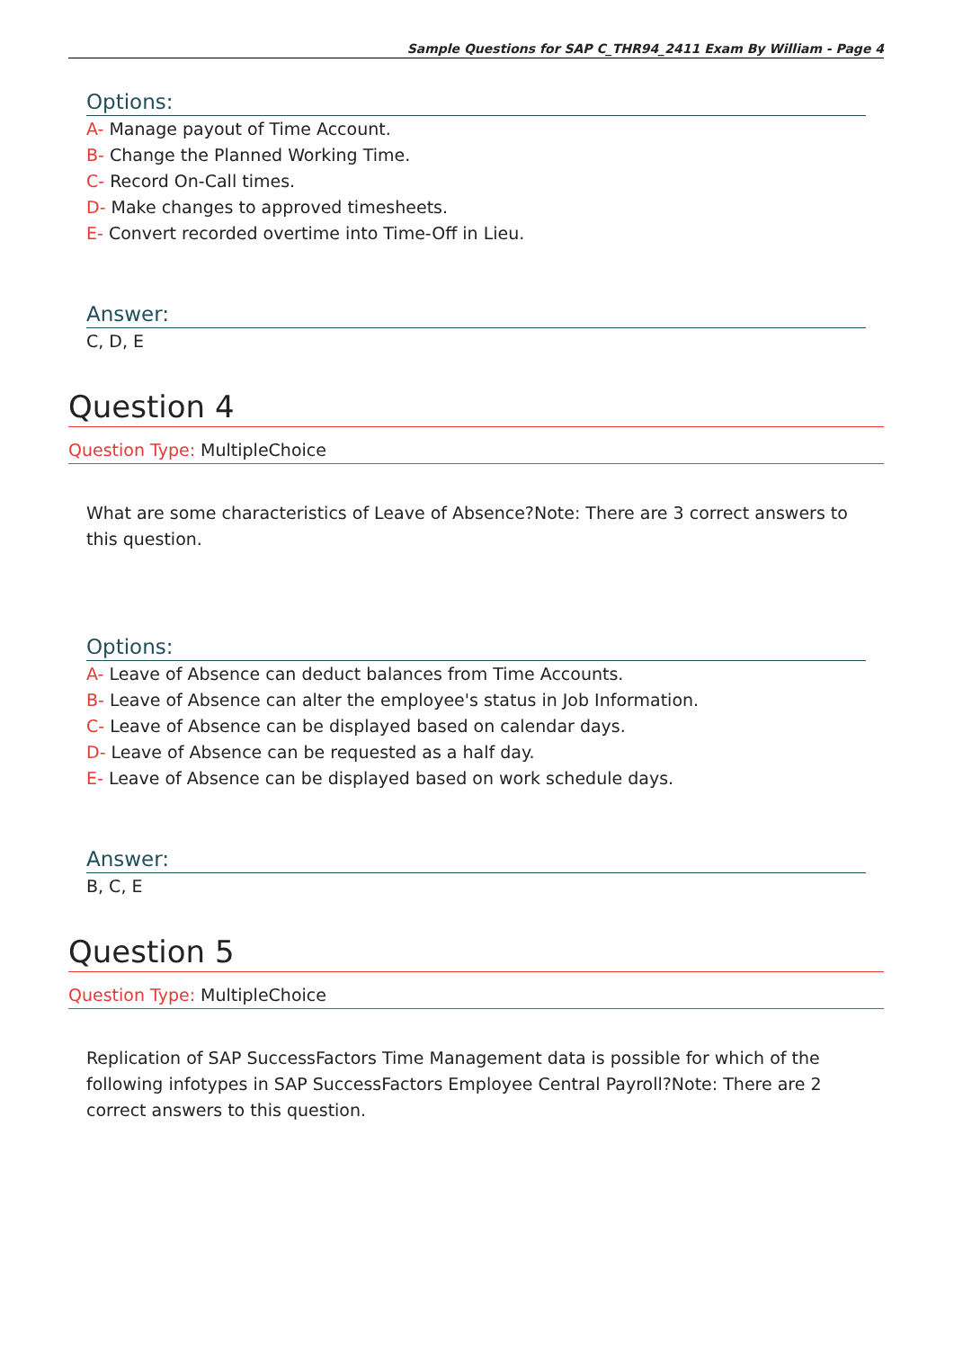Sample Questions for SAP C_THR94_2411 Exam By William - Page 4
Options:
A- Manage payout of Time Account.
B- Change the Planned Working Time.
C- Record On-Call times.
D- Make changes to approved timesheets.
E- Convert recorded overtime into Time-Off in Lieu.
Answer:
C, D, E
Question 4
Question Type: MultipleChoice
What are some characteristics of Leave of Absence?Note: There are 3 correct answers to this question.
Options:
A- Leave of Absence can deduct balances from Time Accounts.
B- Leave of Absence can alter the employee's status in Job Information.
C- Leave of Absence can be displayed based on calendar days.
D- Leave of Absence can be requested as a half day.
E- Leave of Absence can be displayed based on work schedule days.
Answer:
B, C, E
Question 5
Question Type: MultipleChoice
Replication of SAP SuccessFactors Time Management data is possible for which of the following infotypes in SAP SuccessFactors Employee Central Payroll?Note: There are 2 correct answers to this question.